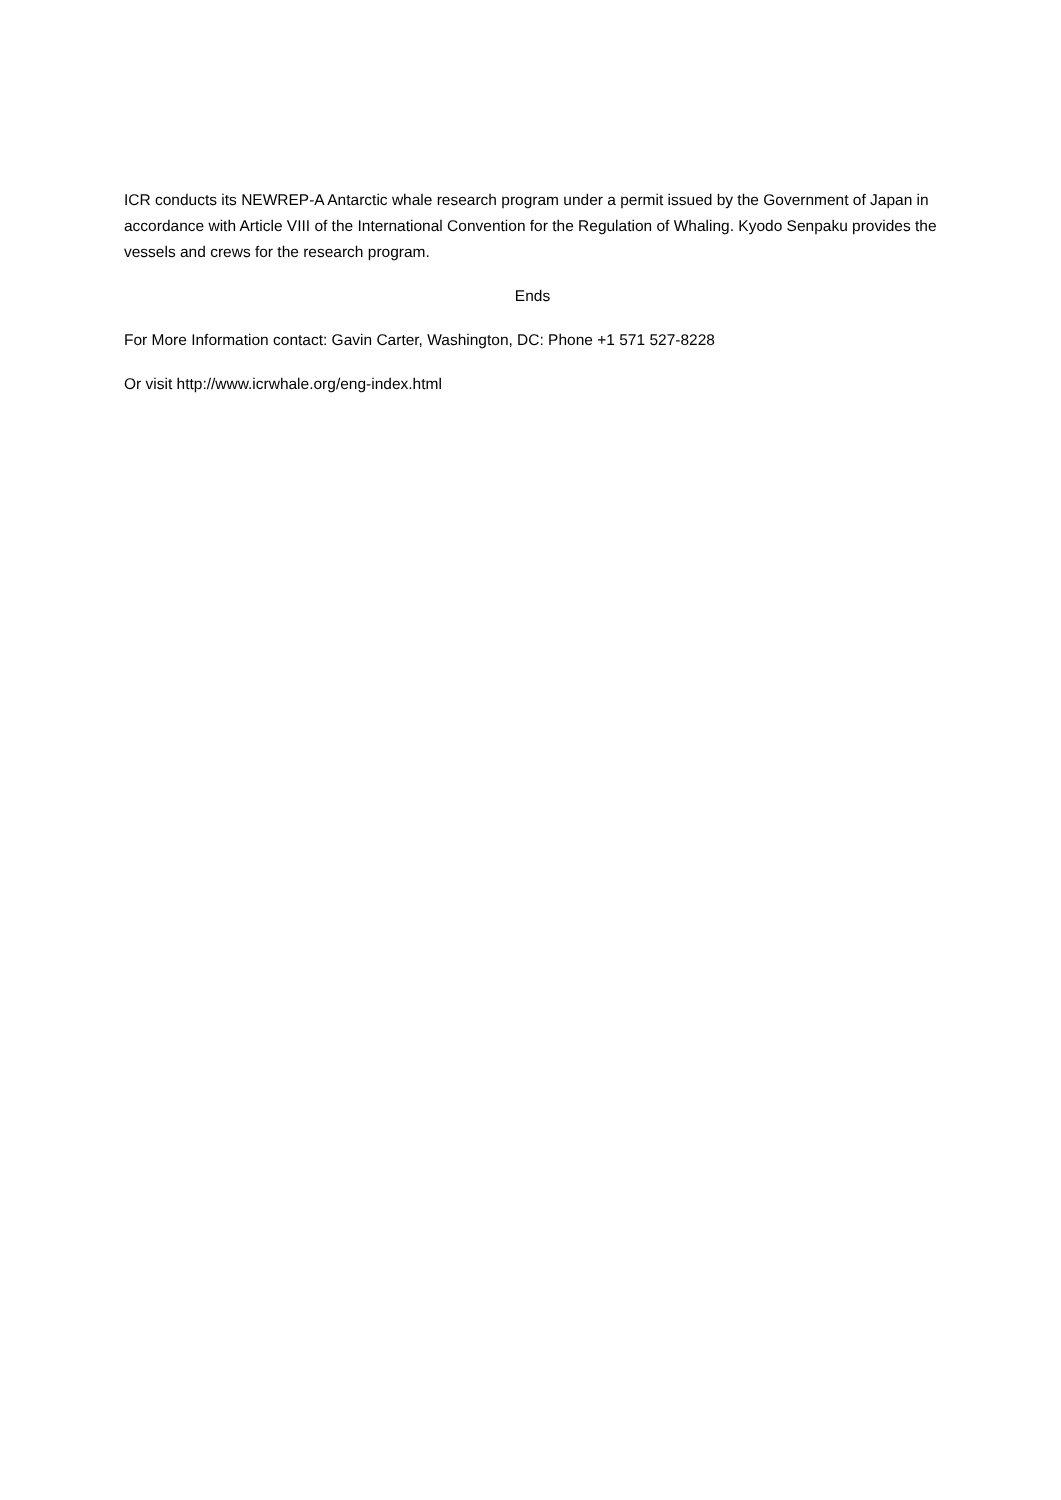ICR conducts its NEWREP-A Antarctic whale research program under a permit issued by the Government of Japan in accordance with Article VIII of the International Convention for the Regulation of Whaling. Kyodo Senpaku provides the vessels and crews for the research program.
Ends
For More Information contact: Gavin Carter, Washington, DC: Phone +1 571 527-8228
Or visit http://www.icrwhale.org/eng-index.html